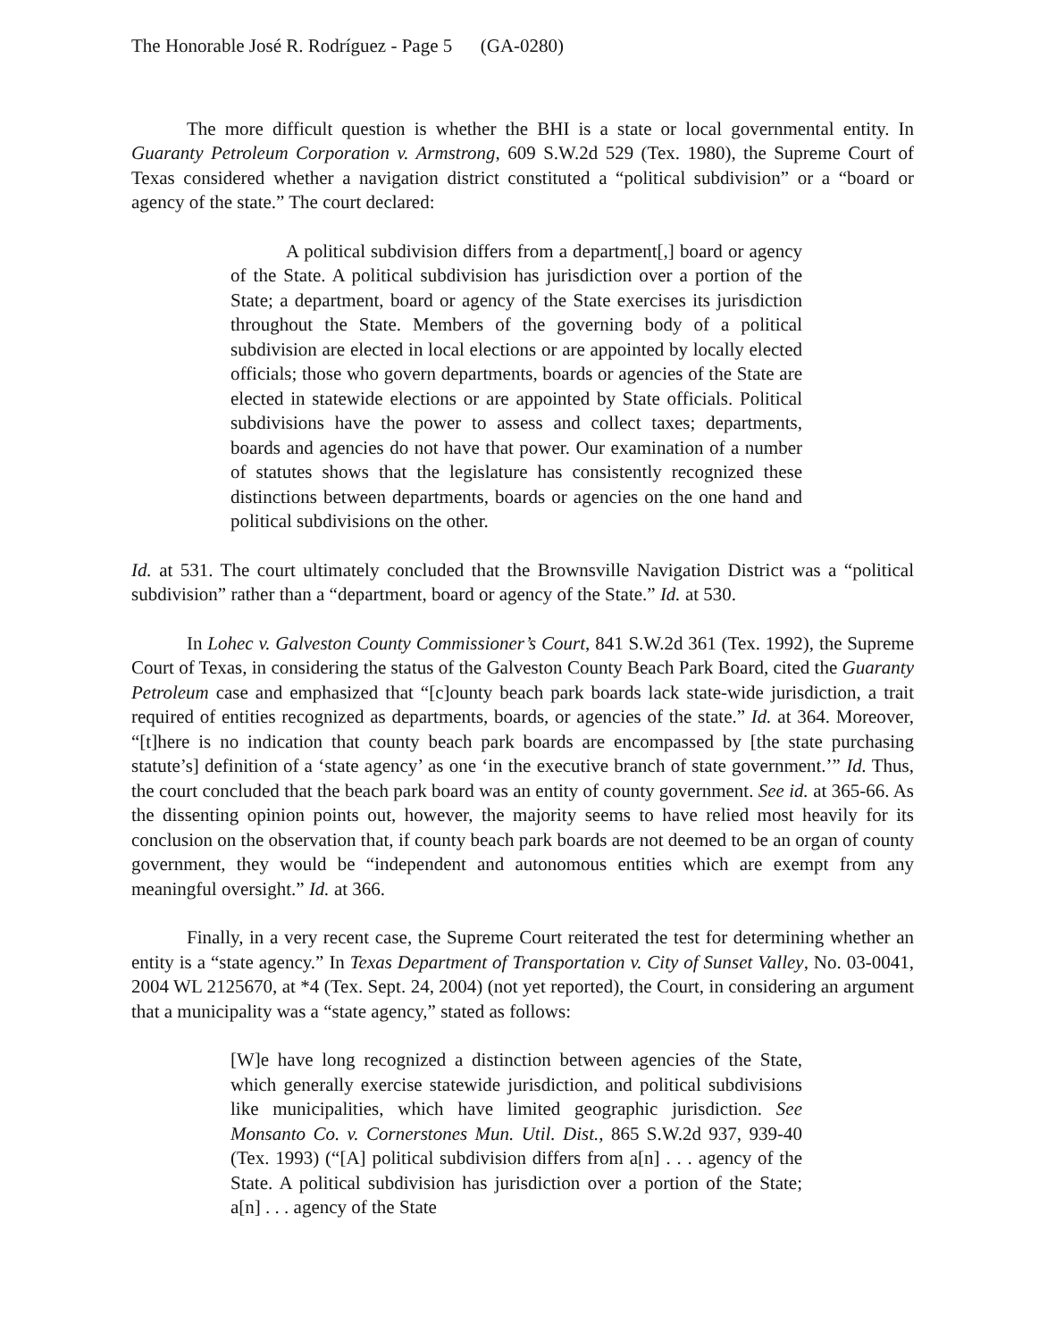The Honorable José R. Rodríguez - Page 5 (GA-0280)
The more difficult question is whether the BHI is a state or local governmental entity. In Guaranty Petroleum Corporation v. Armstrong, 609 S.W.2d 529 (Tex. 1980), the Supreme Court of Texas considered whether a navigation district constituted a “political subdivision” or a “board or agency of the state.” The court declared:
A political subdivision differs from a department[,] board or agency of the State. A political subdivision has jurisdiction over a portion of the State; a department, board or agency of the State exercises its jurisdiction throughout the State. Members of the governing body of a political subdivision are elected in local elections or are appointed by locally elected officials; those who govern departments, boards or agencies of the State are elected in statewide elections or are appointed by State officials. Political subdivisions have the power to assess and collect taxes; departments, boards and agencies do not have that power. Our examination of a number of statutes shows that the legislature has consistently recognized these distinctions between departments, boards or agencies on the one hand and political subdivisions on the other.
Id. at 531. The court ultimately concluded that the Brownsville Navigation District was a “political subdivision” rather than a “department, board or agency of the State.” Id. at 530.
In Lohec v. Galveston County Commissioner’s Court, 841 S.W.2d 361 (Tex. 1992), the Supreme Court of Texas, in considering the status of the Galveston County Beach Park Board, cited the Guaranty Petroleum case and emphasized that “[c]ounty beach park boards lack state-wide jurisdiction, a trait required of entities recognized as departments, boards, or agencies of the state.” Id. at 364. Moreover, “[t]here is no indication that county beach park boards are encompassed by [the state purchasing statute’s] definition of a ‘state agency’ as one ‘in the executive branch of state government.’” Id. Thus, the court concluded that the beach park board was an entity of county government. See id. at 365-66. As the dissenting opinion points out, however, the majority seems to have relied most heavily for its conclusion on the observation that, if county beach park boards are not deemed to be an organ of county government, they would be “independent and autonomous entities which are exempt from any meaningful oversight.” Id. at 366.
Finally, in a very recent case, the Supreme Court reiterated the test for determining whether an entity is a “state agency.” In Texas Department of Transportation v. City of Sunset Valley, No. 03-0041, 2004 WL 2125670, at *4 (Tex. Sept. 24, 2004) (not yet reported), the Court, in considering an argument that a municipality was a “state agency,” stated as follows:
[W]e have long recognized a distinction between agencies of the State, which generally exercise statewide jurisdiction, and political subdivisions like municipalities, which have limited geographic jurisdiction. See Monsanto Co. v. Cornerstones Mun. Util. Dist., 865 S.W.2d 937, 939-40 (Tex. 1993) (“[A] political subdivision differs from a[n] . . . agency of the State. A political subdivision has jurisdiction over a portion of the State; a[n] . . . agency of the State